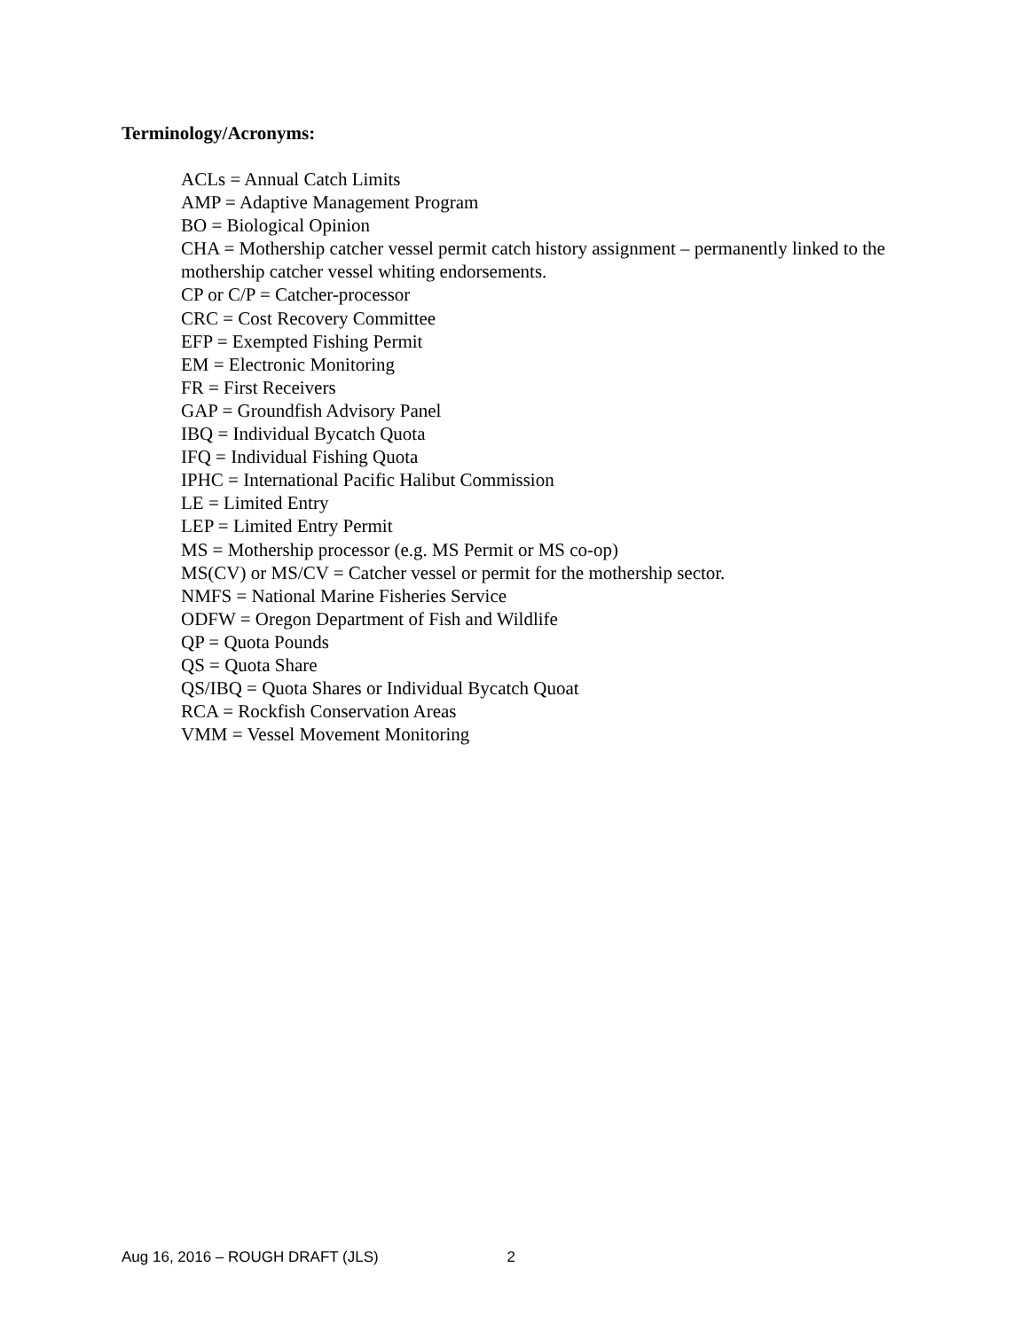Terminology/Acronyms:
ACLs = Annual Catch Limits
AMP = Adaptive Management Program
BO = Biological Opinion
CHA = Mothership catcher vessel permit catch history assignment – permanently linked to the mothership catcher vessel whiting endorsements.
CP or C/P = Catcher-processor
CRC = Cost Recovery Committee
EFP = Exempted Fishing Permit
EM = Electronic Monitoring
FR = First Receivers
GAP = Groundfish Advisory Panel
IBQ = Individual Bycatch Quota
IFQ = Individual Fishing Quota
IPHC = International Pacific Halibut Commission
LE = Limited Entry
LEP = Limited Entry Permit
MS = Mothership processor (e.g. MS Permit or MS co-op)
MS(CV) or MS/CV = Catcher vessel or permit for the mothership sector.
NMFS = National Marine Fisheries Service
ODFW = Oregon Department of Fish and Wildlife
QP = Quota Pounds
QS = Quota Share
QS/IBQ = Quota Shares or Individual Bycatch Quoat
RCA = Rockfish Conservation Areas
VMM = Vessel Movement Monitoring
Aug 16, 2016 – ROUGH DRAFT (JLS) 2